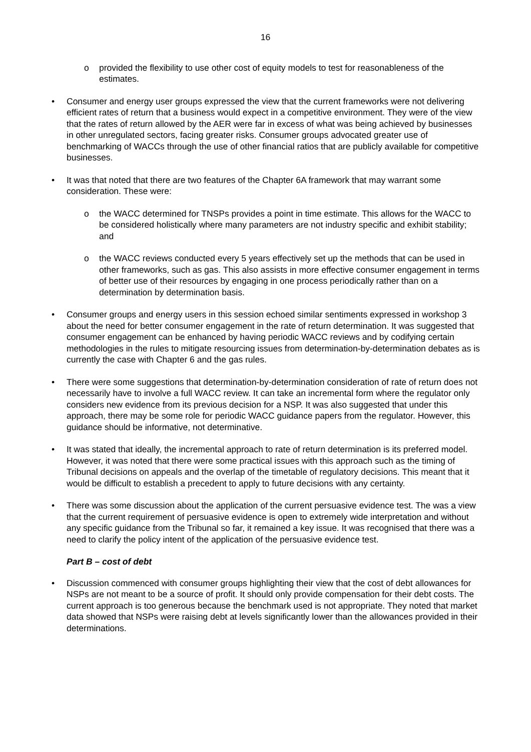16
o provided the flexibility to use other cost of equity models to test for reasonableness of the estimates.
• Consumer and energy user groups expressed the view that the current frameworks were not delivering efficient rates of return that a business would expect in a competitive environment. They were of the view that the rates of return allowed by the AER were far in excess of what was being achieved by businesses in other unregulated sectors, facing greater risks. Consumer groups advocated greater use of benchmarking of WACCs through the use of other financial ratios that are publicly available for competitive businesses.
• It was that noted that there are two features of the Chapter 6A framework that may warrant some consideration. These were:
o the WACC determined for TNSPs provides a point in time estimate. This allows for the WACC to be considered holistically where many parameters are not industry specific and exhibit stability; and
o the WACC reviews conducted every 5 years effectively set up the methods that can be used in other frameworks, such as gas. This also assists in more effective consumer engagement in terms of better use of their resources by engaging in one process periodically rather than on a determination by determination basis.
• Consumer groups and energy users in this session echoed similar sentiments expressed in workshop 3 about the need for better consumer engagement in the rate of return determination. It was suggested that consumer engagement can be enhanced by having periodic WACC reviews and by codifying certain methodologies in the rules to mitigate resourcing issues from determination-by-determination debates as is currently the case with Chapter 6 and the gas rules.
• There were some suggestions that determination-by-determination consideration of rate of return does not necessarily have to involve a full WACC review. It can take an incremental form where the regulator only considers new evidence from its previous decision for a NSP. It was also suggested that under this approach, there may be some role for periodic WACC guidance papers from the regulator. However, this guidance should be informative, not determinative.
• It was stated that ideally, the incremental approach to rate of return determination is its preferred model. However, it was noted that there were some practical issues with this approach such as the timing of Tribunal decisions on appeals and the overlap of the timetable of regulatory decisions. This meant that it would be difficult to establish a precedent to apply to future decisions with any certainty.
• There was some discussion about the application of the current persuasive evidence test. The was a view that the current requirement of persuasive evidence is open to extremely wide interpretation and without any specific guidance from the Tribunal so far, it remained a key issue. It was recognised that there was a need to clarify the policy intent of the application of the persuasive evidence test.
Part B – cost of debt
• Discussion commenced with consumer groups highlighting their view that the cost of debt allowances for NSPs are not meant to be a source of profit. It should only provide compensation for their debt costs. The current approach is too generous because the benchmark used is not appropriate. They noted that market data showed that NSPs were raising debt at levels significantly lower than the allowances provided in their determinations.